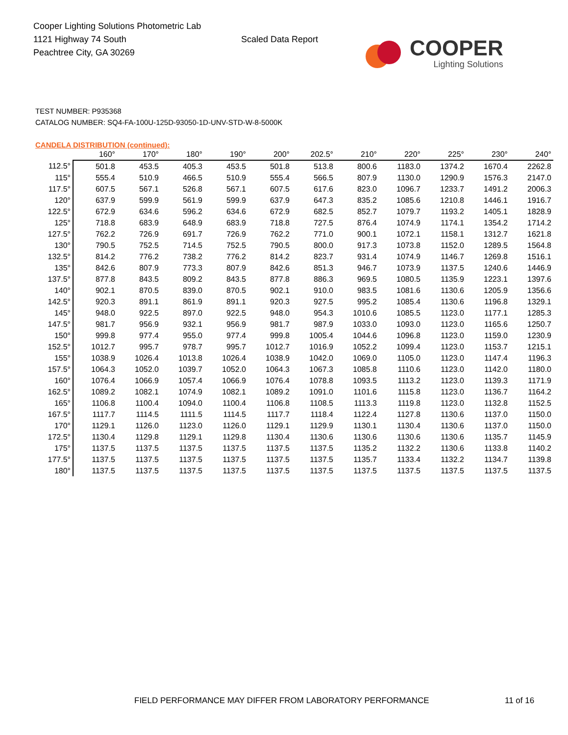Cooper Lighting Solutions Photometric Lab
1121 Highway 74 South
Peachtree City, GA 30269
Scaled Data Report
COOPER
Lighting Solutions
TEST NUMBER: P935368
CATALOG NUMBER: SQ4-FA-100U-125D-93050-1D-UNV-STD-W-8-5000K
CANDELA DISTRIBUTION (continued):
| | 160° | 170° | 180° | 190° | 200° | 202.5° | 210° | 220° | 225° | 230° | 240° |
| --- | --- | --- | --- | --- | --- | --- | --- | --- | --- | --- | --- |
| 112.5° | 501.8 | 453.5 | 405.3 | 453.5 | 501.8 | 513.8 | 800.6 | 1183.0 | 1374.2 | 1670.4 | 2262.8 |
| 115° | 555.4 | 510.9 | 466.5 | 510.9 | 555.4 | 566.5 | 807.9 | 1130.0 | 1290.9 | 1576.3 | 2147.0 |
| 117.5° | 607.5 | 567.1 | 526.8 | 567.1 | 607.5 | 617.6 | 823.0 | 1096.7 | 1233.7 | 1491.2 | 2006.3 |
| 120° | 637.9 | 599.9 | 561.9 | 599.9 | 637.9 | 647.3 | 835.2 | 1085.6 | 1210.8 | 1446.1 | 1916.7 |
| 122.5° | 672.9 | 634.6 | 596.2 | 634.6 | 672.9 | 682.5 | 852.7 | 1079.7 | 1193.2 | 1405.1 | 1828.9 |
| 125° | 718.8 | 683.9 | 648.9 | 683.9 | 718.8 | 727.5 | 876.4 | 1074.9 | 1174.1 | 1354.2 | 1714.2 |
| 127.5° | 762.2 | 726.9 | 691.7 | 726.9 | 762.2 | 771.0 | 900.1 | 1072.1 | 1158.1 | 1312.7 | 1621.8 |
| 130° | 790.5 | 752.5 | 714.5 | 752.5 | 790.5 | 800.0 | 917.3 | 1073.8 | 1152.0 | 1289.5 | 1564.8 |
| 132.5° | 814.2 | 776.2 | 738.2 | 776.2 | 814.2 | 823.7 | 931.4 | 1074.9 | 1146.7 | 1269.8 | 1516.1 |
| 135° | 842.6 | 807.9 | 773.3 | 807.9 | 842.6 | 851.3 | 946.7 | 1073.9 | 1137.5 | 1240.6 | 1446.9 |
| 137.5° | 877.8 | 843.5 | 809.2 | 843.5 | 877.8 | 886.3 | 969.5 | 1080.5 | 1135.9 | 1223.1 | 1397.6 |
| 140° | 902.1 | 870.5 | 839.0 | 870.5 | 902.1 | 910.0 | 983.5 | 1081.6 | 1130.6 | 1205.9 | 1356.6 |
| 142.5° | 920.3 | 891.1 | 861.9 | 891.1 | 920.3 | 927.5 | 995.2 | 1085.4 | 1130.6 | 1196.8 | 1329.1 |
| 145° | 948.0 | 922.5 | 897.0 | 922.5 | 948.0 | 954.3 | 1010.6 | 1085.5 | 1123.0 | 1177.1 | 1285.3 |
| 147.5° | 981.7 | 956.9 | 932.1 | 956.9 | 981.7 | 987.9 | 1033.0 | 1093.0 | 1123.0 | 1165.6 | 1250.7 |
| 150° | 999.8 | 977.4 | 955.0 | 977.4 | 999.8 | 1005.4 | 1044.6 | 1096.8 | 1123.0 | 1159.0 | 1230.9 |
| 152.5° | 1012.7 | 995.7 | 978.7 | 995.7 | 1012.7 | 1016.9 | 1052.2 | 1099.4 | 1123.0 | 1153.7 | 1215.1 |
| 155° | 1038.9 | 1026.4 | 1013.8 | 1026.4 | 1038.9 | 1042.0 | 1069.0 | 1105.0 | 1123.0 | 1147.4 | 1196.3 |
| 157.5° | 1064.3 | 1052.0 | 1039.7 | 1052.0 | 1064.3 | 1067.3 | 1085.8 | 1110.6 | 1123.0 | 1142.0 | 1180.0 |
| 160° | 1076.4 | 1066.9 | 1057.4 | 1066.9 | 1076.4 | 1078.8 | 1093.5 | 1113.2 | 1123.0 | 1139.3 | 1171.9 |
| 162.5° | 1089.2 | 1082.1 | 1074.9 | 1082.1 | 1089.2 | 1091.0 | 1101.6 | 1115.8 | 1123.0 | 1136.7 | 1164.2 |
| 165° | 1106.8 | 1100.4 | 1094.0 | 1100.4 | 1106.8 | 1108.5 | 1113.3 | 1119.8 | 1123.0 | 1132.8 | 1152.5 |
| 167.5° | 1117.7 | 1114.5 | 1111.5 | 1114.5 | 1117.7 | 1118.4 | 1122.4 | 1127.8 | 1130.6 | 1137.0 | 1150.0 |
| 170° | 1129.1 | 1126.0 | 1123.0 | 1126.0 | 1129.1 | 1129.9 | 1130.1 | 1130.4 | 1130.6 | 1137.0 | 1150.0 |
| 172.5° | 1130.4 | 1129.8 | 1129.1 | 1129.8 | 1130.4 | 1130.6 | 1130.6 | 1130.6 | 1130.6 | 1135.7 | 1145.9 |
| 175° | 1137.5 | 1137.5 | 1137.5 | 1137.5 | 1137.5 | 1137.5 | 1135.2 | 1132.2 | 1130.6 | 1133.8 | 1140.2 |
| 177.5° | 1137.5 | 1137.5 | 1137.5 | 1137.5 | 1137.5 | 1137.5 | 1135.7 | 1133.4 | 1132.2 | 1134.7 | 1139.8 |
| 180° | 1137.5 | 1137.5 | 1137.5 | 1137.5 | 1137.5 | 1137.5 | 1137.5 | 1137.5 | 1137.5 | 1137.5 | 1137.5 |
FIELD PERFORMANCE MAY DIFFER FROM LABORATORY PERFORMANCE
11 of 16